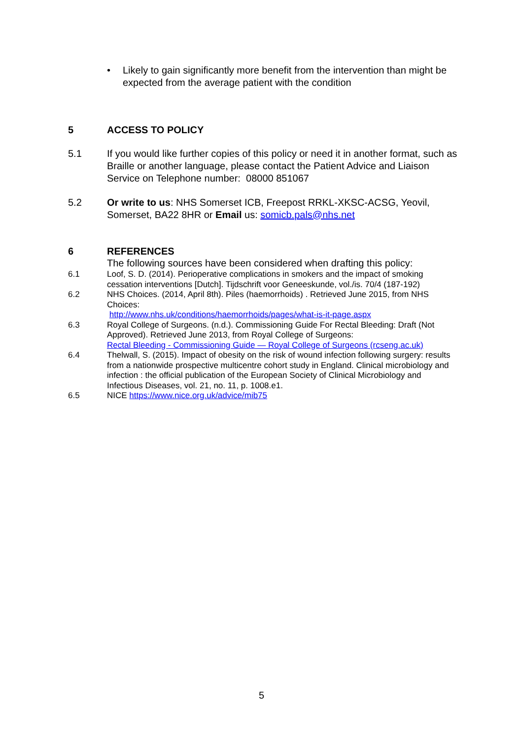• Likely to gain significantly more benefit from the intervention than might be expected from the average patient with the condition
5 ACCESS TO POLICY
5.1 If you would like further copies of this policy or need it in another format, such as Braille or another language, please contact the Patient Advice and Liaison Service on Telephone number: 08000 851067
5.2 Or write to us: NHS Somerset ICB, Freepost RRKL-XKSC-ACSG, Yeovil, Somerset, BA22 8HR or Email us: somicb.pals@nhs.net
6 REFERENCES
The following sources have been considered when drafting this policy:
6.1 Loof, S. D. (2014). Perioperative complications in smokers and the impact of smoking cessation interventions [Dutch]. Tijdschrift voor Geneeskunde, vol./is. 70/4 (187-192)
6.2 NHS Choices. (2014, April 8th). Piles (haemorrhoids) . Retrieved June 2015, from NHS Choices:
http://www.nhs.uk/conditions/haemorrhoids/pages/what-is-it-page.aspx
6.3 Royal College of Surgeons. (n.d.). Commissioning Guide For Rectal Bleeding: Draft (Not Approved). Retrieved June 2013, from Royal College of Surgeons:
Rectal Bleeding - Commissioning Guide — Royal College of Surgeons (rcseng.ac.uk)
6.4 Thelwall, S. (2015). Impact of obesity on the risk of wound infection following surgery: results from a nationwide prospective multicentre cohort study in England. Clinical microbiology and infection : the official publication of the European Society of Clinical Microbiology and Infectious Diseases, vol. 21, no. 11, p. 1008.e1.
6.5 NICE https://www.nice.org.uk/advice/mib75
5